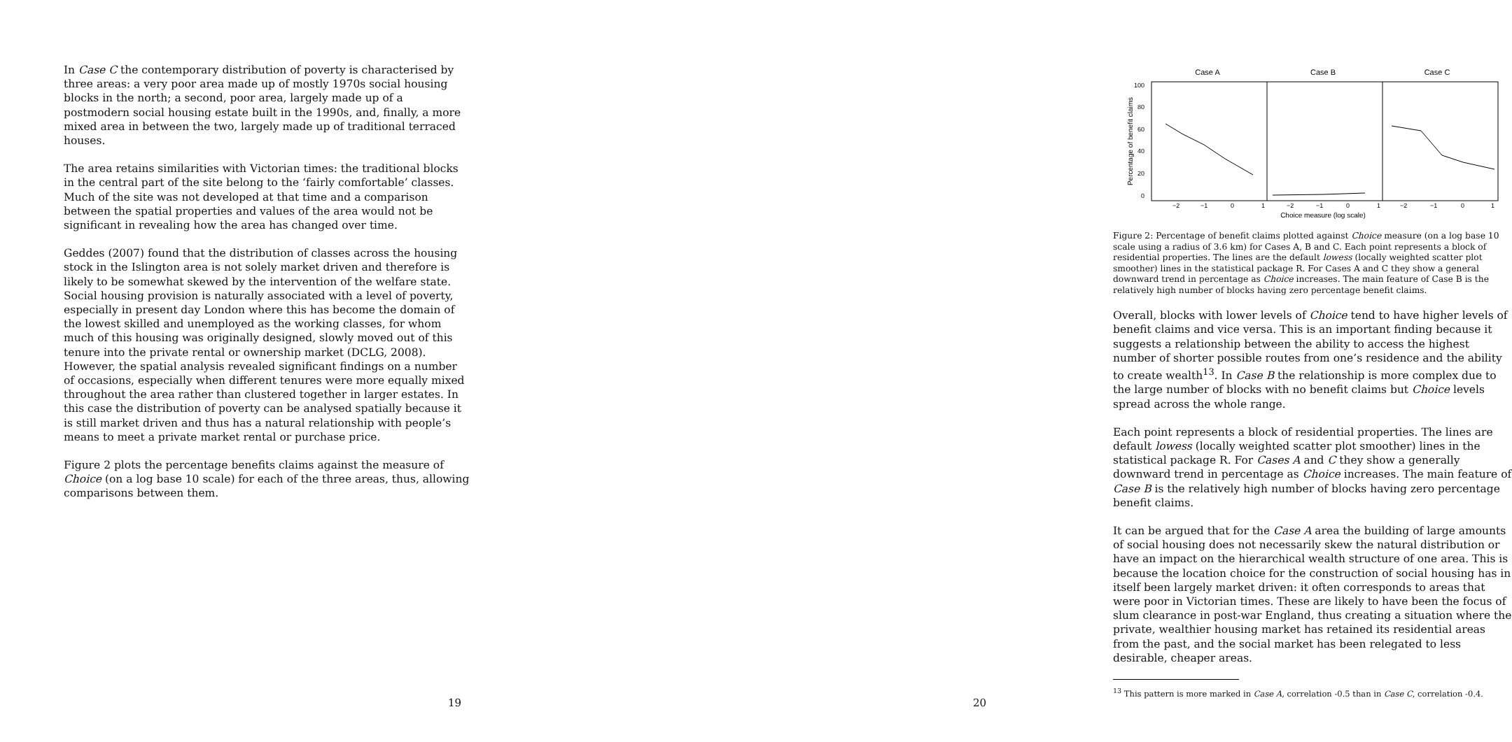In Case C the contemporary distribution of poverty is characterised by three areas: a very poor area made up of mostly 1970s social housing blocks in the north; a second, poor area, largely made up of a postmodern social housing estate built in the 1990s, and, finally, a more mixed area in between the two, largely made up of traditional terraced houses.
The area retains similarities with Victorian times: the traditional blocks in the central part of the site belong to the ‘fairly comfortable’ classes. Much of the site was not developed at that time and a comparison between the spatial properties and values of the area would not be significant in revealing how the area has changed over time.
Geddes (2007) found that the distribution of classes across the housing stock in the Islington area is not solely market driven and therefore is likely to be somewhat skewed by the intervention of the welfare state. Social housing provision is naturally associated with a level of poverty, especially in present day London where this has become the domain of the lowest skilled and unemployed as the working classes, for whom much of this housing was originally designed, slowly moved out of this tenure into the private rental or ownership market (DCLG, 2008). However, the spatial analysis revealed significant findings on a number of occasions, especially when different tenures were more equally mixed throughout the area rather than clustered together in larger estates. In this case the distribution of poverty can be analysed spatially because it is still market driven and thus has a natural relationship with people’s means to meet a private market rental or purchase price.
Figure 2 plots the percentage benefits claims against the measure of Choice (on a log base 10 scale) for each of the three areas, thus, allowing comparisons between them.
19
Case A
Case B
Case C
0
20
40
60
80
100
Percentage of benefit claims
−2
−1
0
1
−2
−1
0
1
−2
−1
0
1
Choice measure (log scale)
Figure 2: Percentage of benefit claims plotted against Choice measure (on a log base 10 scale using a radius of 3.6 km) for Cases A, B and C. Each point represents a block of residential properties. The lines are the default lowess (locally weighted scatter plot smoother) lines in the statistical package R. For Cases A and C they show a general downward trend in percentage as Choice increases. The main feature of Case B is the relatively high number of blocks having zero percentage benefit claims.
Overall, blocks with lower levels of Choice tend to have higher levels of benefit claims and vice versa. This is an important finding because it suggests a relationship between the ability to access the highest number of shorter possible routes from one’s residence and the ability to create wealth<sup>13</sup>. In Case B the relationship is more complex due to the large number of blocks with no benefit claims but Choice levels spread across the whole range.
Each point represents a block of residential properties. The lines are default lowess (locally weighted scatter plot smoother) lines in the statistical package R. For Cases A and C they show a generally downward trend in percentage as Choice increases. The main feature of Case B is the relatively high number of blocks having zero percentage benefit claims.
It can be argued that for the Case A area the building of large amounts of social housing does not necessarily skew the natural distribution or have an impact on the hierarchical wealth structure of one area. This is because the location choice for the construction of social housing has in itself been largely market driven: it often corresponds to areas that were poor in Victorian times. These are likely to have been the focus of slum clearance in post-war England, thus creating a situation where the private, wealthier housing market has retained its residential areas from the past, and the social market has been relegated to less desirable, cheaper areas.
<sup>13</sup> This pattern is more marked in Case A, correlation -0.5 than in Case C, correlation -0.4.
20